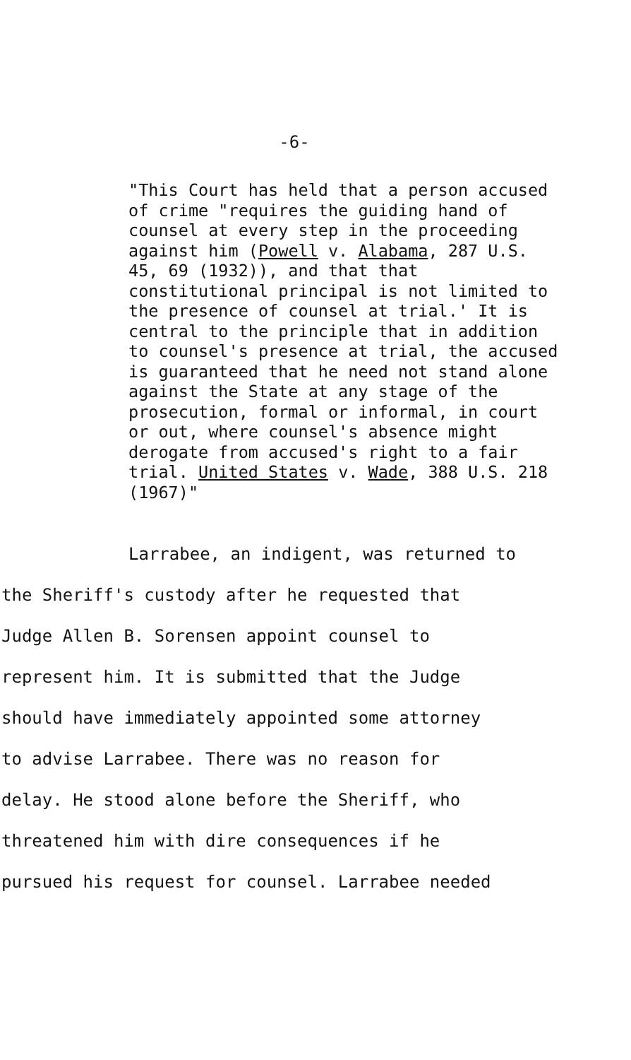-6-
"This Court has held that a person accused of crime "requires the guiding hand of counsel at every step in the proceeding against him (Powell v. Alabama, 287 U.S. 45, 69 (1932)), and that that constitutional principal is not limited to the presence of counsel at trial.' It is central to the principle that in addition to counsel's presence at trial, the accused is guaranteed that he need not stand alone against the State at any stage of the prosecution, formal or informal, in court or out, where counsel's absence might derogate from accused's right to a fair trial. United States v. Wade, 388 U.S. 218 (1967)"
Larrabee, an indigent, was returned to
the Sheriff's custody after he requested that
Judge Allen B. Sorensen appoint counsel to
represent him. It is submitted that the Judge
should have immediately appointed some attorney
to advise Larrabee. There was no reason for
delay. He stood alone before the Sheriff, who
threatened him with dire consequences if he
pursued his request for counsel. Larrabee needed